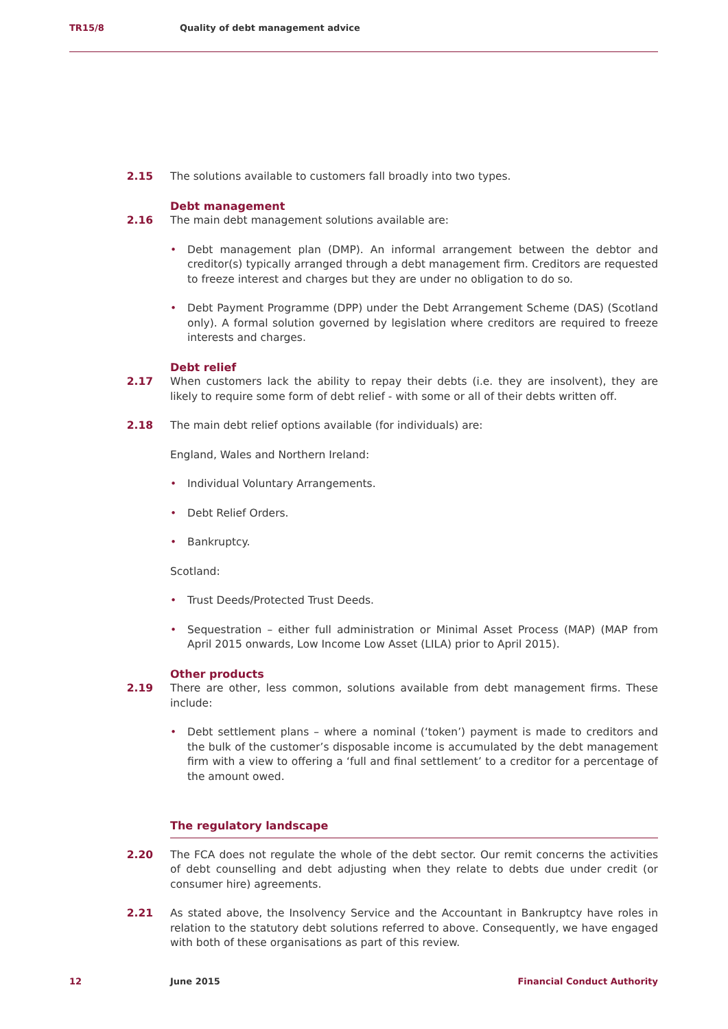TR15/8 Quality of debt management advice
2.15 The solutions available to customers fall broadly into two types.
Debt management
2.16 The main debt management solutions available are:
• Debt management plan (DMP). An informal arrangement between the debtor and creditor(s) typically arranged through a debt management firm. Creditors are requested to freeze interest and charges but they are under no obligation to do so.
• Debt Payment Programme (DPP) under the Debt Arrangement Scheme (DAS) (Scotland only). A formal solution governed by legislation where creditors are required to freeze interests and charges.
Debt relief
2.17 When customers lack the ability to repay their debts (i.e. they are insolvent), they are likely to require some form of debt relief - with some or all of their debts written off.
2.18 The main debt relief options available (for individuals) are:
England, Wales and Northern Ireland:
• Individual Voluntary Arrangements.
• Debt Relief Orders.
• Bankruptcy.
Scotland:
• Trust Deeds/Protected Trust Deeds.
• Sequestration – either full administration or Minimal Asset Process (MAP) (MAP from April 2015 onwards, Low Income Low Asset (LILA) prior to April 2015).
Other products
2.19 There are other, less common, solutions available from debt management firms. These include:
• Debt settlement plans – where a nominal (‘token’) payment is made to creditors and the bulk of the customer’s disposable income is accumulated by the debt management firm with a view to offering a ‘full and final settlement’ to a creditor for a percentage of the amount owed.
The regulatory landscape
2.20 The FCA does not regulate the whole of the debt sector. Our remit concerns the activities of debt counselling and debt adjusting when they relate to debts due under credit (or consumer hire) agreements.
2.21 As stated above, the Insolvency Service and the Accountant in Bankruptcy have roles in relation to the statutory debt solutions referred to above. Consequently, we have engaged with both of these organisations as part of this review.
12 June 2015 Financial Conduct Authority